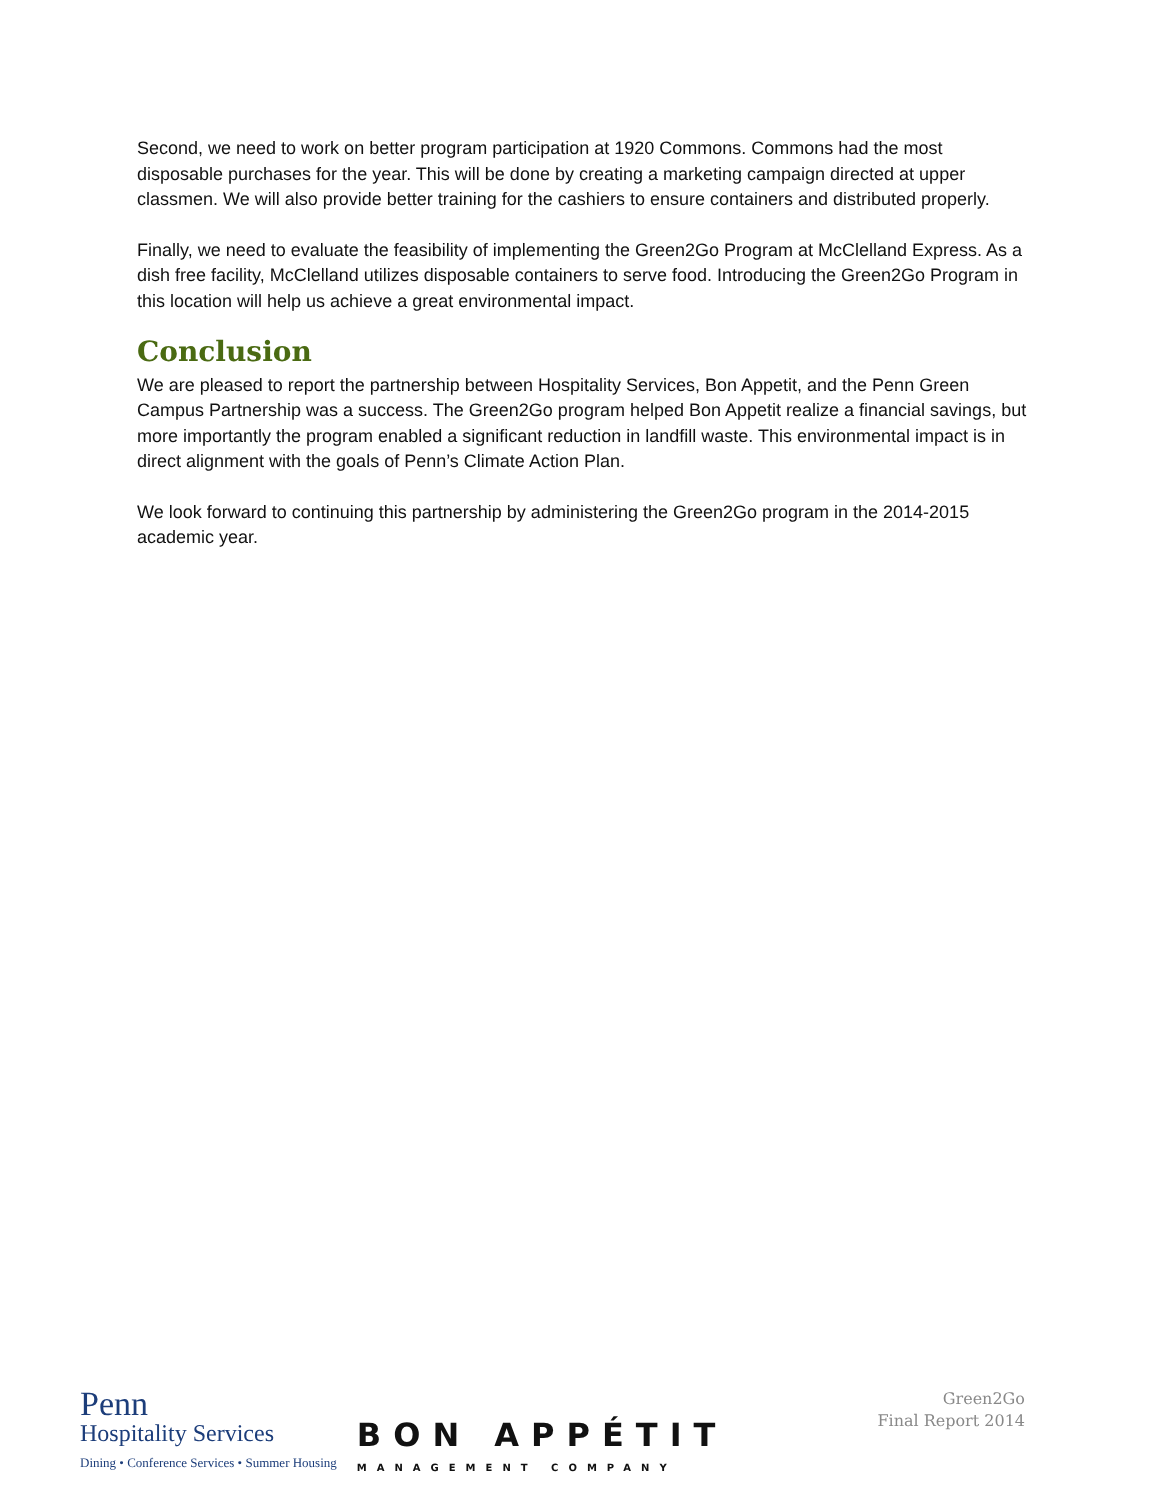Second, we need to work on better program participation at 1920 Commons. Commons had the most disposable purchases for the year. This will be done by creating a marketing campaign directed at upper classmen. We will also provide better training for the cashiers to ensure containers and distributed properly.
Finally, we need to evaluate the feasibility of implementing the Green2Go Program at McClelland Express. As a dish free facility, McClelland utilizes disposable containers to serve food. Introducing the Green2Go Program in this location will help us achieve a great environmental impact.
Conclusion
We are pleased to report the partnership between Hospitality Services, Bon Appetit, and the Penn Green Campus Partnership was a success. The Green2Go program helped Bon Appetit realize a financial savings, but more importantly the program enabled a significant reduction in landfill waste. This environmental impact is in direct alignment with the goals of Penn’s Climate Action Plan.
We look forward to continuing this partnership by administering the Green2Go program in the 2014-2015 academic year.
Penn
Hospitality Services
Dining • Conference Services • Summer Housing
BON APPÉTIT
MANAGEMENT COMPANY
Green2Go
Final Report 2014